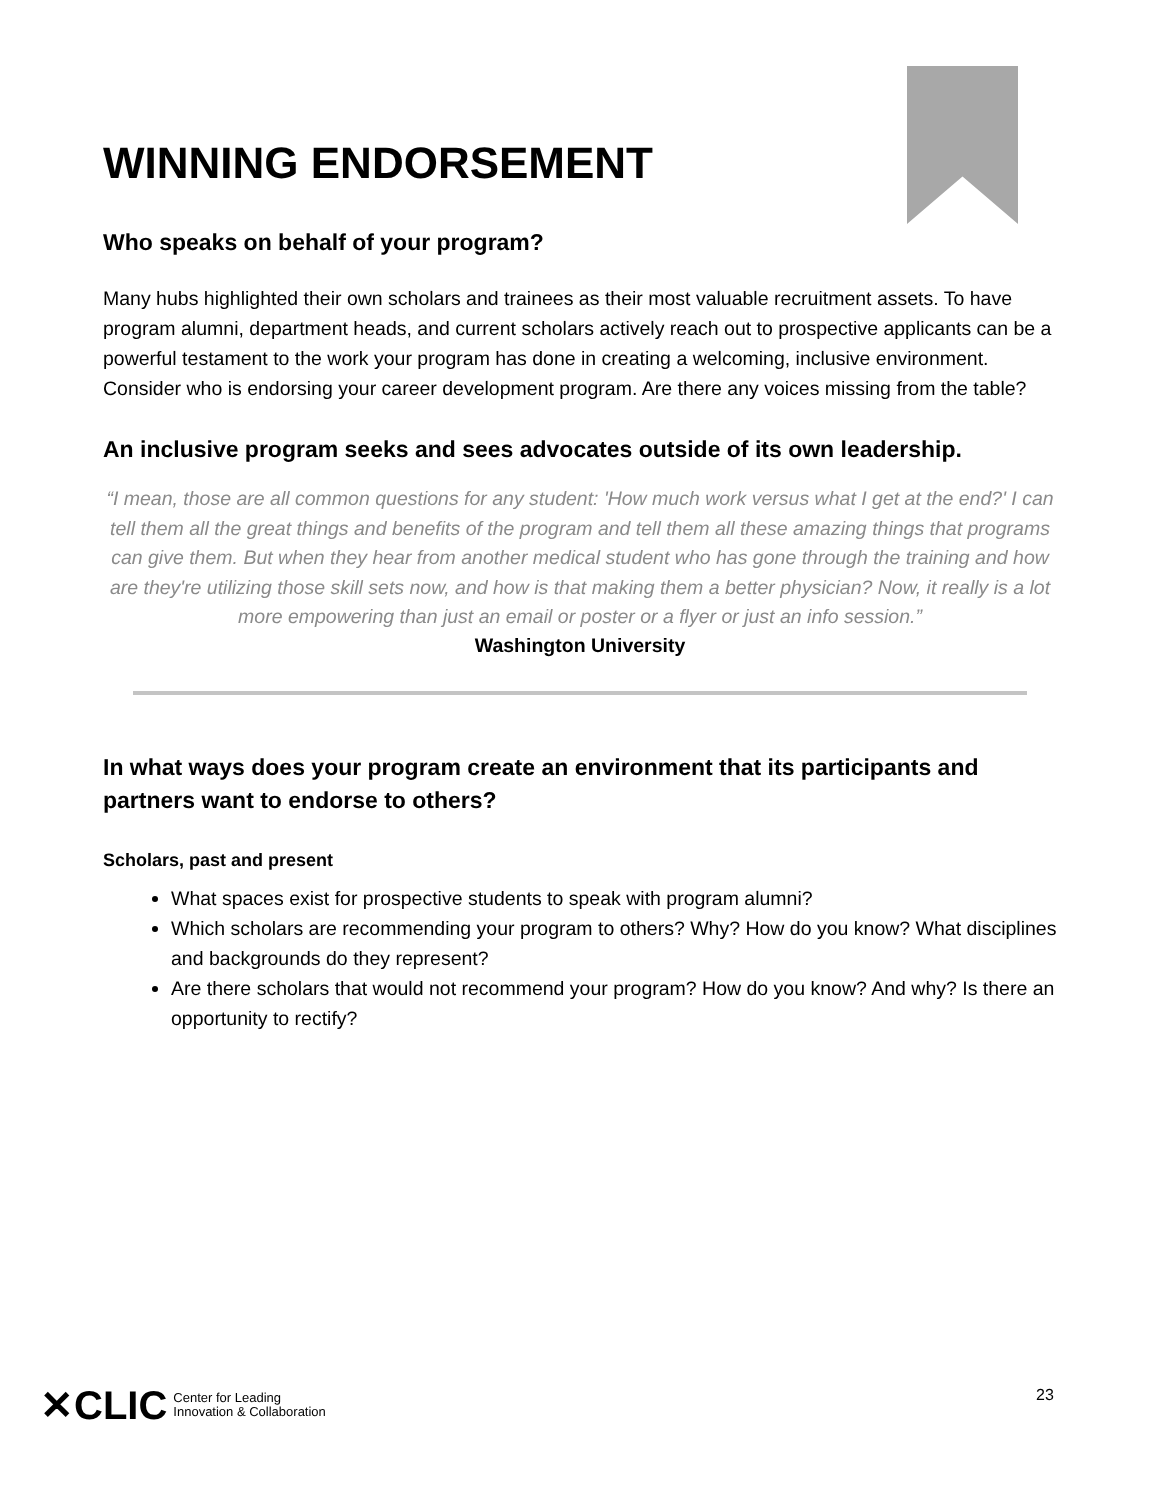WINNING ENDORSEMENT
Who speaks on behalf of your program?
Many hubs highlighted their own scholars and trainees as their most valuable recruitment assets. To have program alumni, department heads, and current scholars actively reach out to prospective applicants can be a powerful testament to the work your program has done in creating a welcoming, inclusive environment. Consider who is endorsing your career development program. Are there any voices missing from the table?
An inclusive program seeks and sees advocates outside of its own leadership.
“I mean, those are all common questions for any student: 'How much work versus what I get at the end?' I can tell them all the great things and benefits of the program and tell them all these amazing things that programs can give them. But when they hear from another medical student who has gone through the training and how are they're utilizing those skill sets now, and how is that making them a better physician? Now, it really is a lot more empowering than just an email or poster or a flyer or just an info session.”
Washington University
In what ways does your program create an environment that its participants and partners want to endorse to others?
Scholars, past and present
What spaces exist for prospective students to speak with program alumni?
Which scholars are recommending your program to others? Why? How do you know? What disciplines and backgrounds do they represent?
Are there scholars that would not recommend your program? How do you know? And why? Is there an opportunity to rectify?
✕CLIC Center for Leading
Innovation & Collaboration
23